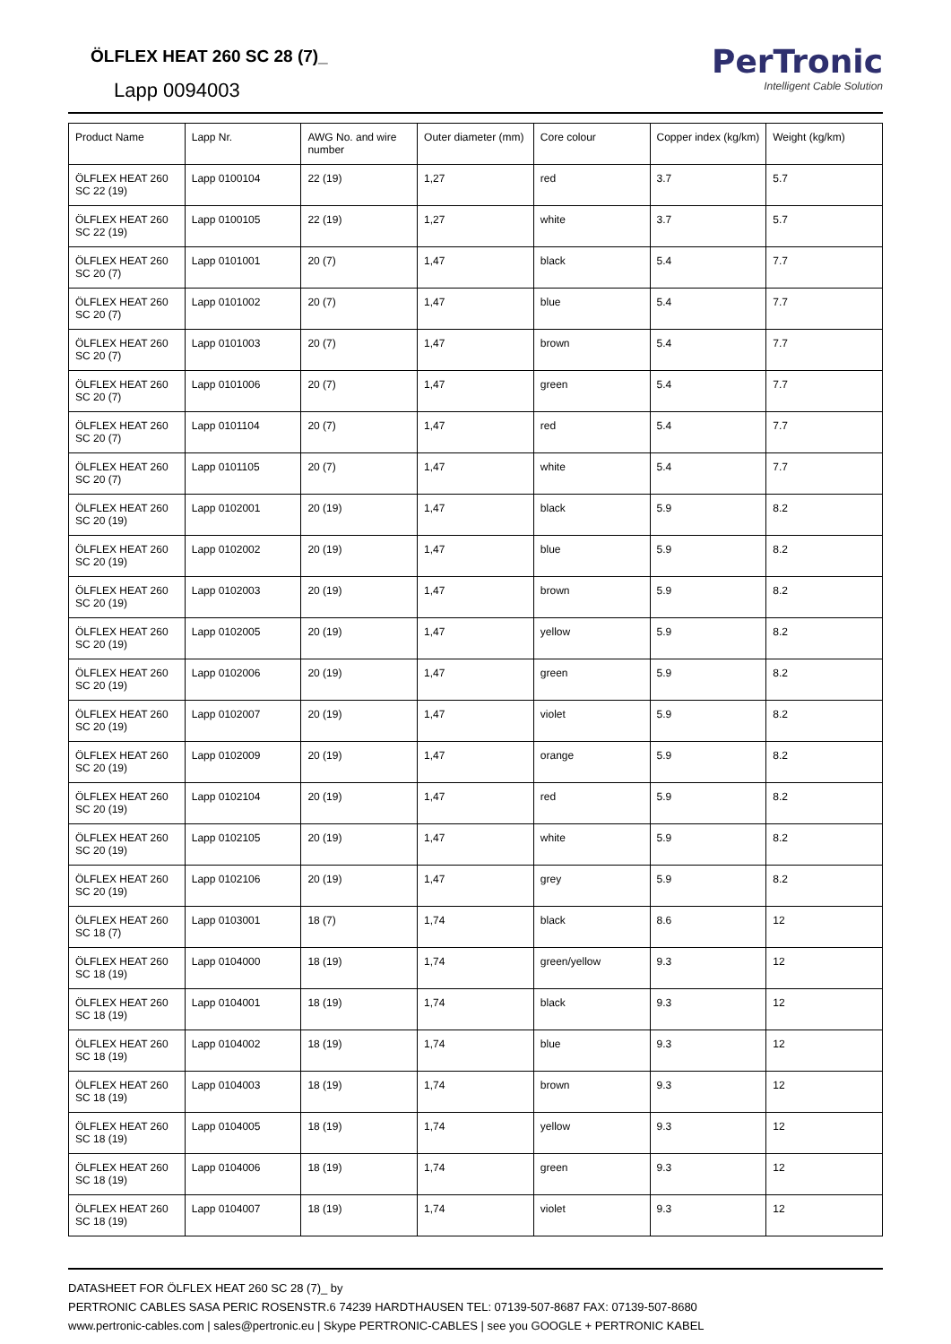ÖLFLEX HEAT 260 SC 28 (7)_
Lapp 0094003
PerTronic
Intelligent Cable Solution
| Product Name | Lapp Nr. | AWG No. and wire number | Outer diameter (mm) | Core colour | Copper index (kg/km) | Weight (kg/km) |
| --- | --- | --- | --- | --- | --- | --- |
| ÖLFLEX HEAT 260 SC 22 (19) | Lapp 0100104 | 22 (19) | 1,27 | red | 3.7 | 5.7 |
| ÖLFLEX HEAT 260 SC 22 (19) | Lapp 0100105 | 22 (19) | 1,27 | white | 3.7 | 5.7 |
| ÖLFLEX HEAT 260 SC 20 (7) | Lapp 0101001 | 20 (7) | 1,47 | black | 5.4 | 7.7 |
| ÖLFLEX HEAT 260 SC 20 (7) | Lapp 0101002 | 20 (7) | 1,47 | blue | 5.4 | 7.7 |
| ÖLFLEX HEAT 260 SC 20 (7) | Lapp 0101003 | 20 (7) | 1,47 | brown | 5.4 | 7.7 |
| ÖLFLEX HEAT 260 SC 20 (7) | Lapp 0101006 | 20 (7) | 1,47 | green | 5.4 | 7.7 |
| ÖLFLEX HEAT 260 SC 20 (7) | Lapp 0101104 | 20 (7) | 1,47 | red | 5.4 | 7.7 |
| ÖLFLEX HEAT 260 SC 20 (7) | Lapp 0101105 | 20 (7) | 1,47 | white | 5.4 | 7.7 |
| ÖLFLEX HEAT 260 SC 20 (19) | Lapp 0102001 | 20 (19) | 1,47 | black | 5.9 | 8.2 |
| ÖLFLEX HEAT 260 SC 20 (19) | Lapp 0102002 | 20 (19) | 1,47 | blue | 5.9 | 8.2 |
| ÖLFLEX HEAT 260 SC 20 (19) | Lapp 0102003 | 20 (19) | 1,47 | brown | 5.9 | 8.2 |
| ÖLFLEX HEAT 260 SC 20 (19) | Lapp 0102005 | 20 (19) | 1,47 | yellow | 5.9 | 8.2 |
| ÖLFLEX HEAT 260 SC 20 (19) | Lapp 0102006 | 20 (19) | 1,47 | green | 5.9 | 8.2 |
| ÖLFLEX HEAT 260 SC 20 (19) | Lapp 0102007 | 20 (19) | 1,47 | violet | 5.9 | 8.2 |
| ÖLFLEX HEAT 260 SC 20 (19) | Lapp 0102009 | 20 (19) | 1,47 | orange | 5.9 | 8.2 |
| ÖLFLEX HEAT 260 SC 20 (19) | Lapp 0102104 | 20 (19) | 1,47 | red | 5.9 | 8.2 |
| ÖLFLEX HEAT 260 SC 20 (19) | Lapp 0102105 | 20 (19) | 1,47 | white | 5.9 | 8.2 |
| ÖLFLEX HEAT 260 SC 20 (19) | Lapp 0102106 | 20 (19) | 1,47 | grey | 5.9 | 8.2 |
| ÖLFLEX HEAT 260 SC 18 (7) | Lapp 0103001 | 18 (7) | 1,74 | black | 8.6 | 12 |
| ÖLFLEX HEAT 260 SC 18 (19) | Lapp 0104000 | 18 (19) | 1,74 | green/yellow | 9.3 | 12 |
| ÖLFLEX HEAT 260 SC 18 (19) | Lapp 0104001 | 18 (19) | 1,74 | black | 9.3 | 12 |
| ÖLFLEX HEAT 260 SC 18 (19) | Lapp 0104002 | 18 (19) | 1,74 | blue | 9.3 | 12 |
| ÖLFLEX HEAT 260 SC 18 (19) | Lapp 0104003 | 18 (19) | 1,74 | brown | 9.3 | 12 |
| ÖLFLEX HEAT 260 SC 18 (19) | Lapp 0104005 | 18 (19) | 1,74 | yellow | 9.3 | 12 |
| ÖLFLEX HEAT 260 SC 18 (19) | Lapp 0104006 | 18 (19) | 1,74 | green | 9.3 | 12 |
| ÖLFLEX HEAT 260 SC 18 (19) | Lapp 0104007 | 18 (19) | 1,74 | violet | 9.3 | 12 |
DATASHEET FOR ÖLFLEX HEAT 260 SC 28 (7)_ by
PERTRONIC CABLES SASA PERIC ROSENSTR.6 74239 HARDTHAUSEN TEL: 07139-507-8687 FAX: 07139-507-8680
www.pertronic-cables.com | sales@pertronic.eu | Skype PERTRONIC-CABLES | see you GOOGLE + PERTRONIC KABEL